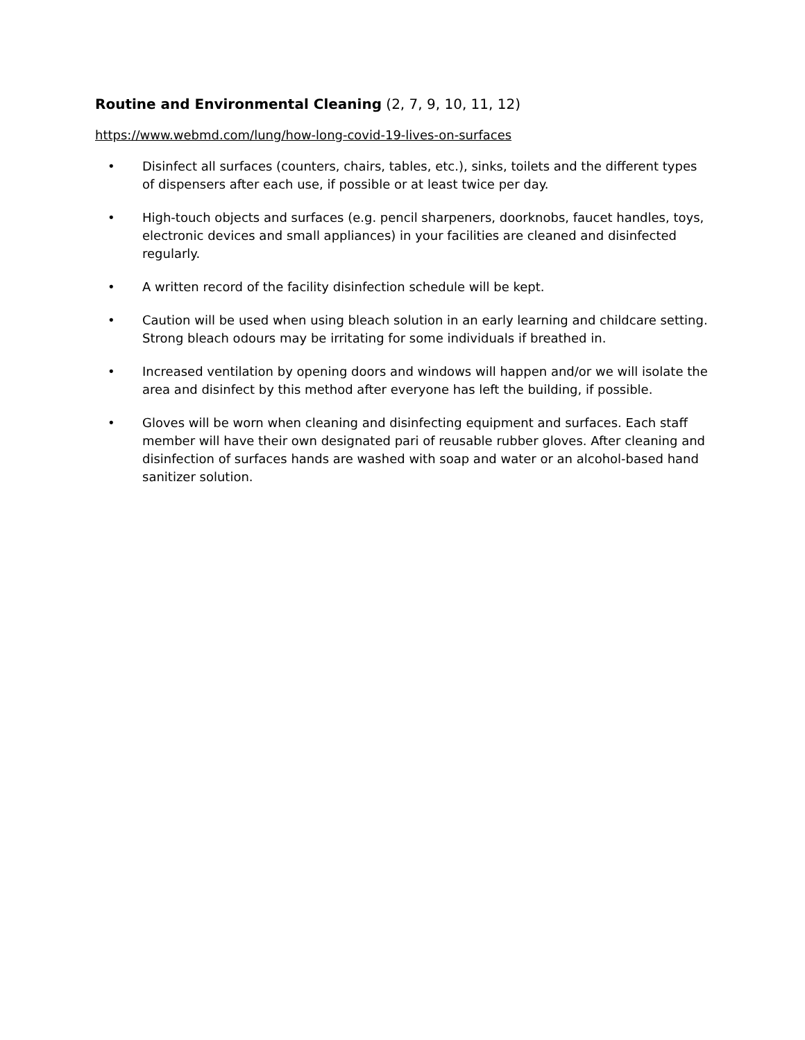Routine and Environmental Cleaning (2, 7, 9, 10, 11, 12)
https://www.webmd.com/lung/how-long-covid-19-lives-on-surfaces
• Disinfect all surfaces (counters, chairs, tables, etc.), sinks, toilets and the different types of dispensers after each use, if possible or at least twice per day.
• High-touch objects and surfaces (e.g. pencil sharpeners, doorknobs, faucet handles, toys, electronic devices and small appliances) in your facilities are cleaned and disinfected regularly.
• A written record of the facility disinfection schedule will be kept.
• Caution will be used when using bleach solution in an early learning and childcare setting. Strong bleach odours may be irritating for some individuals if breathed in.
• Increased ventilation by opening doors and windows will happen and/or we will isolate the area and disinfect by this method after everyone has left the building, if possible.
• Gloves will be worn when cleaning and disinfecting equipment and surfaces. Each staff member will have their own designated pari of reusable rubber gloves. After cleaning and disinfection of surfaces hands are washed with soap and water or an alcohol-based hand sanitizer solution.